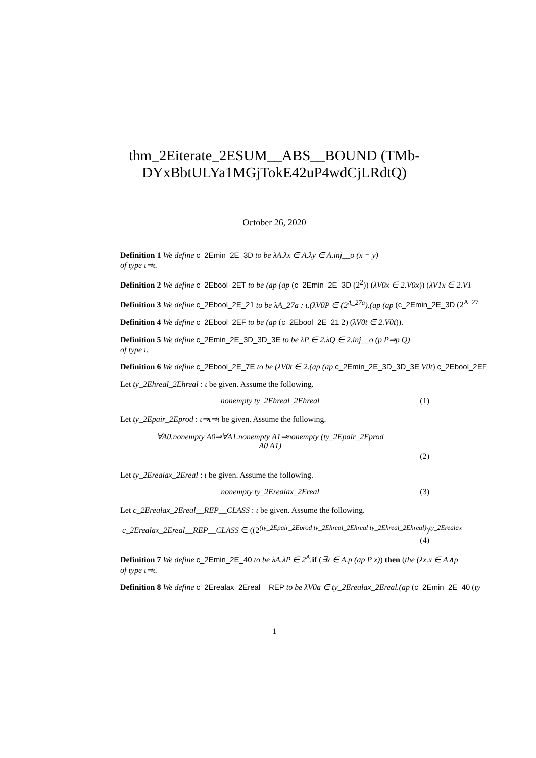thm_2Eiterate_2ESUM__ABS__BOUND (TMb-DYxBbtULYa1MGjTokE42uP4wdCjLRdtQ)
October 26, 2020
Definition 1 We define c_2Emin_2E_3D to be λA.λx ∈ A.λy ∈ A.inj__o (x = y)
of type ι⇒ι.
Definition 2 We define c_2Ebool_2ET to be (ap (ap (c_2Emin_2E_3D (2<sup>2</sup>)) (λV0x ∈ 2.V0x)) (λV1x ∈ 2.V1
Definition 3 We define c_2Ebool_2E_21 to be λA_27a : ι.(λV0P ∈ (2<sup>A_27a</sup>).(ap (ap (c_2Emin_2E_3D (2<sup>A_27</sup>
Definition 4 We define c_2Ebool_2EF to be (ap (c_2Ebool_2E_21 2) (λV0t ∈ 2.V0t)).
Definition 5 We define c_2Emin_2E_3D_3D_3E to be λP ∈ 2.λQ ∈ 2.inj__o (p P⇒p Q)
of type ι.
Definition 6 We define c_2Ebool_2E_7E to be (λV0t ∈ 2.(ap (ap c_2Emin_2E_3D_3D_3E V0t) c_2Ebool_2EF
Let ty_2Ehreal_2Ehreal : ι be given. Assume the following.
nonempty ty_2Ehreal_2Ehreal (1)
Let ty_2Epair_2Eprod : ι⇒ι⇒ι be given. Assume the following.
∀A0.nonempty A0⇒∀A1.nonempty A1⇒nonempty (ty_2Epair_2Eprod
A0 A1) (2)
Let ty_2Erealax_2Ereal : ι be given. Assume the following.
nonempty ty_2Erealax_2Ereal (3)
Let c_2Erealax_2Ereal__REP__CLASS : ι be given. Assume the following.
c_2Erealax_2Ereal__REP__CLASS ∈ ((2<sup>(ty_2Epair_2Eprod ty_2Ehreal_2Ehreal ty_2Ehreal_2Ehreal)</sup>)<sup>ty_2Erealax</sup>
(4)
Definition 7 We define c_2Emin_2E_40 to be λA.λP ∈ 2<sup>A</sup>. if (∃x ∈ A.p (ap P x)) then (the (λx.x ∈ A∧p
of type ι⇒ι.
Definition 8 We define c_2Erealax_2Ereal__REP to be λV0a ∈ ty_2Erealax_2Ereal.(ap (c_2Emin_2E_40 (ty
1